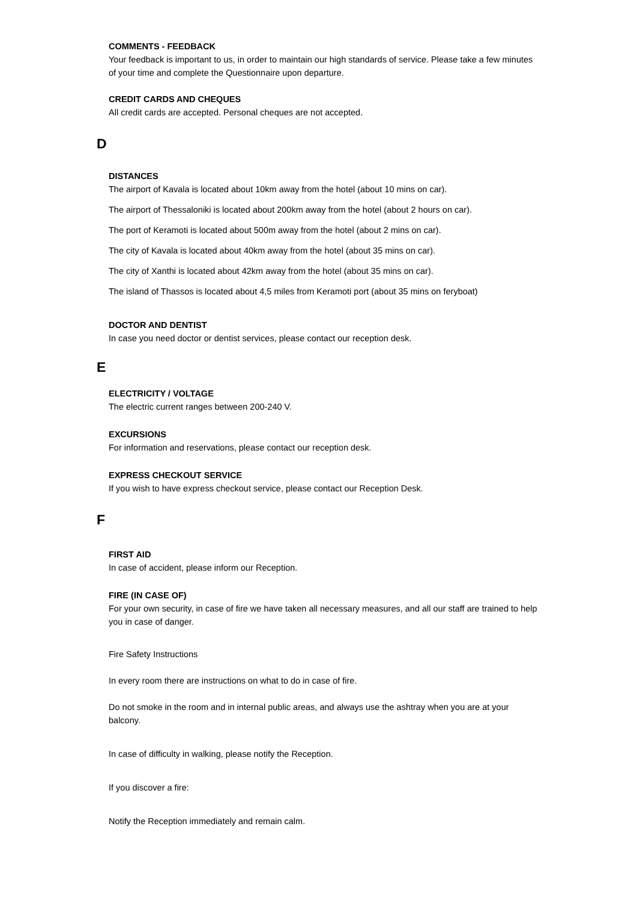COMMENTS - FEEDBACK
Your feedback is important to us, in order to maintain our high standards of service. Please take a few minutes of your time and complete the Questionnaire upon departure.
CREDIT CARDS AND CHEQUES
All credit cards are accepted. Personal cheques are not accepted.
D
DISTANCES
The airport of Kavala is located about 10km away from the hotel (about 10 mins on car).
The airport of Thessaloniki is located about 200km away from the hotel (about 2 hours on car).
The port of Keramoti is located about 500m away from the hotel (about 2 mins on car).
The city of Kavala is located about 40km away from the hotel (about 35 mins on car).
The city of Xanthi is located about 42km away from the hotel (about 35 mins on car).
The island of Thassos is located about 4,5 miles from Keramoti port (about 35 mins on feryboat)
DOCTOR AND DENTIST
In case you need doctor or dentist services, please contact our reception desk.
E
ELECTRICITY / VOLTAGE
The electric current ranges between 200-240 V.
EXCURSIONS
For information and reservations, please contact our reception desk.
EXPRESS CHECKOUT SERVICE
If you wish to have express checkout service, please contact our Reception Desk.
F
FIRST AID
In case of accident, please inform our Reception.
FIRE (IN CASE OF)
For your own security, in case of fire we have taken all necessary measures, and all our staff are trained to help you in case of danger.
Fire Safety Instructions
In every room there are instructions on what to do in case of fire.
Do not smoke in the room and in internal public areas, and always use the ashtray when you are at your balcony.
In case of difficulty in walking, please notify the Reception.
If you discover a fire:
Notify the Reception immediately and remain calm.